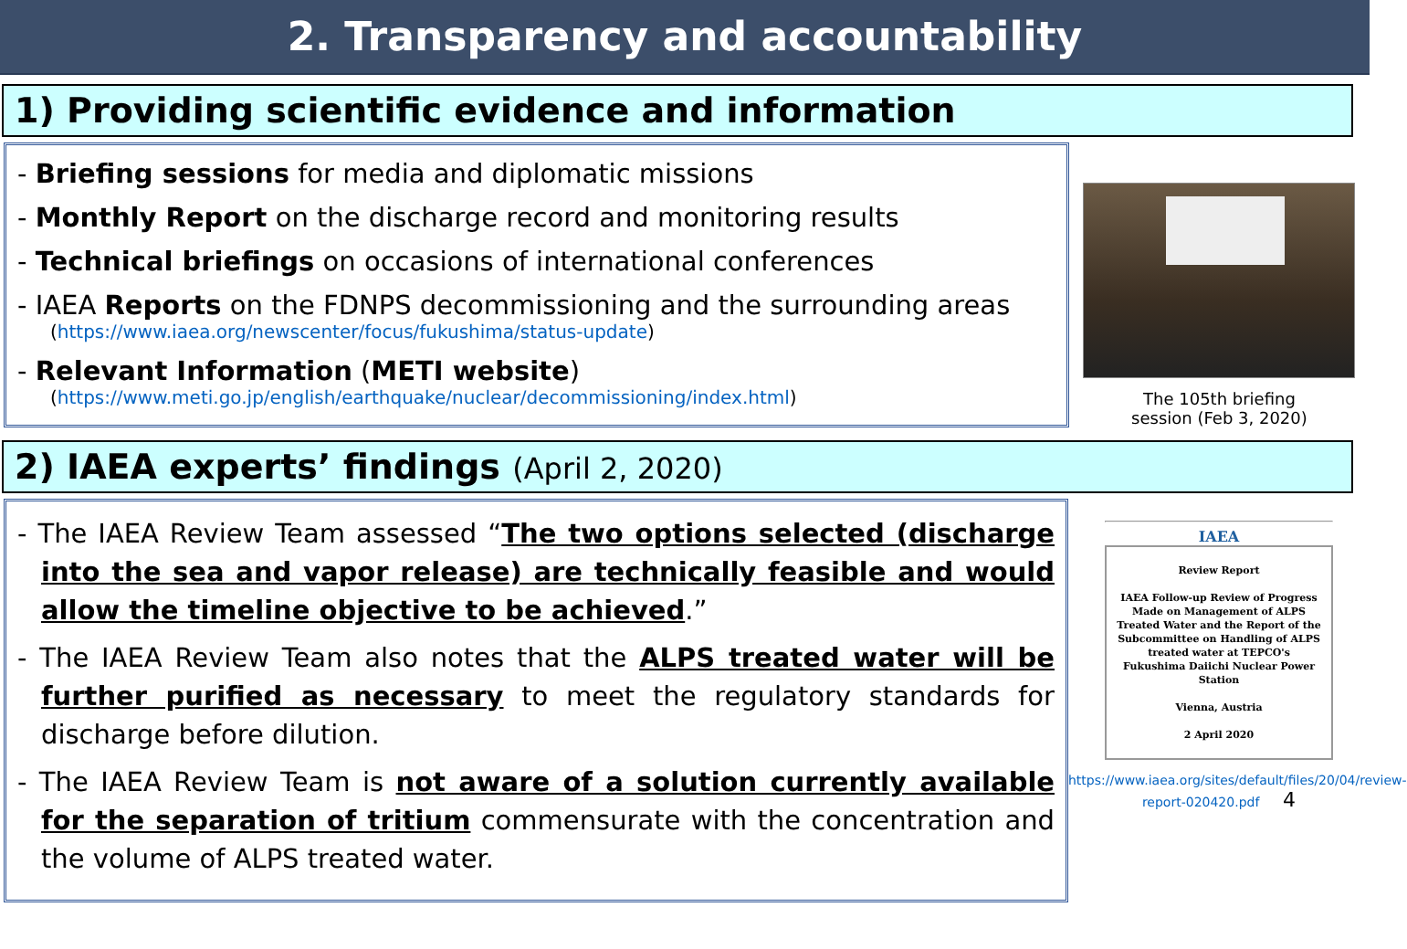2. Transparency and accountability
1) Providing scientific evidence and information
- Briefing sessions for media and diplomatic missions
- Monthly Report on the discharge record and monitoring results
- Technical briefings on occasions of international conferences
- IAEA Reports on the FDNPS decommissioning and the surrounding areas
(https://www.iaea.org/newscenter/focus/fukushima/status-update)
- Relevant Information (METI website)
(https://www.meti.go.jp/english/earthquake/nuclear/decommissioning/index.html)
The 105th briefing
session (Feb 3, 2020)
2) IAEA experts’ findings (April 2, 2020)
- The IAEA Review Team assessed “The two options selected (discharge into the sea and vapor release) are technically feasible and would allow the timeline objective to be achieved.”
- The IAEA Review Team also notes that the ALPS treated water will be further purified as necessary to meet the regulatory standards for discharge before dilution.
- The IAEA Review Team is not aware of a solution currently available for the separation of tritium commensurate with the concentration and the volume of ALPS treated water.
IAEA
Review Report
IAEA Follow-up Review of Progress Made on Management of ALPS Treated Water and the Report of the Subcommittee on Handling of ALPS treated water at TEPCO's Fukushima Daiichi Nuclear Power Station
Vienna, Austria
2 April 2020
https://www.iaea.org/sites/default/files/20/04/review-report-020420.pdf 4